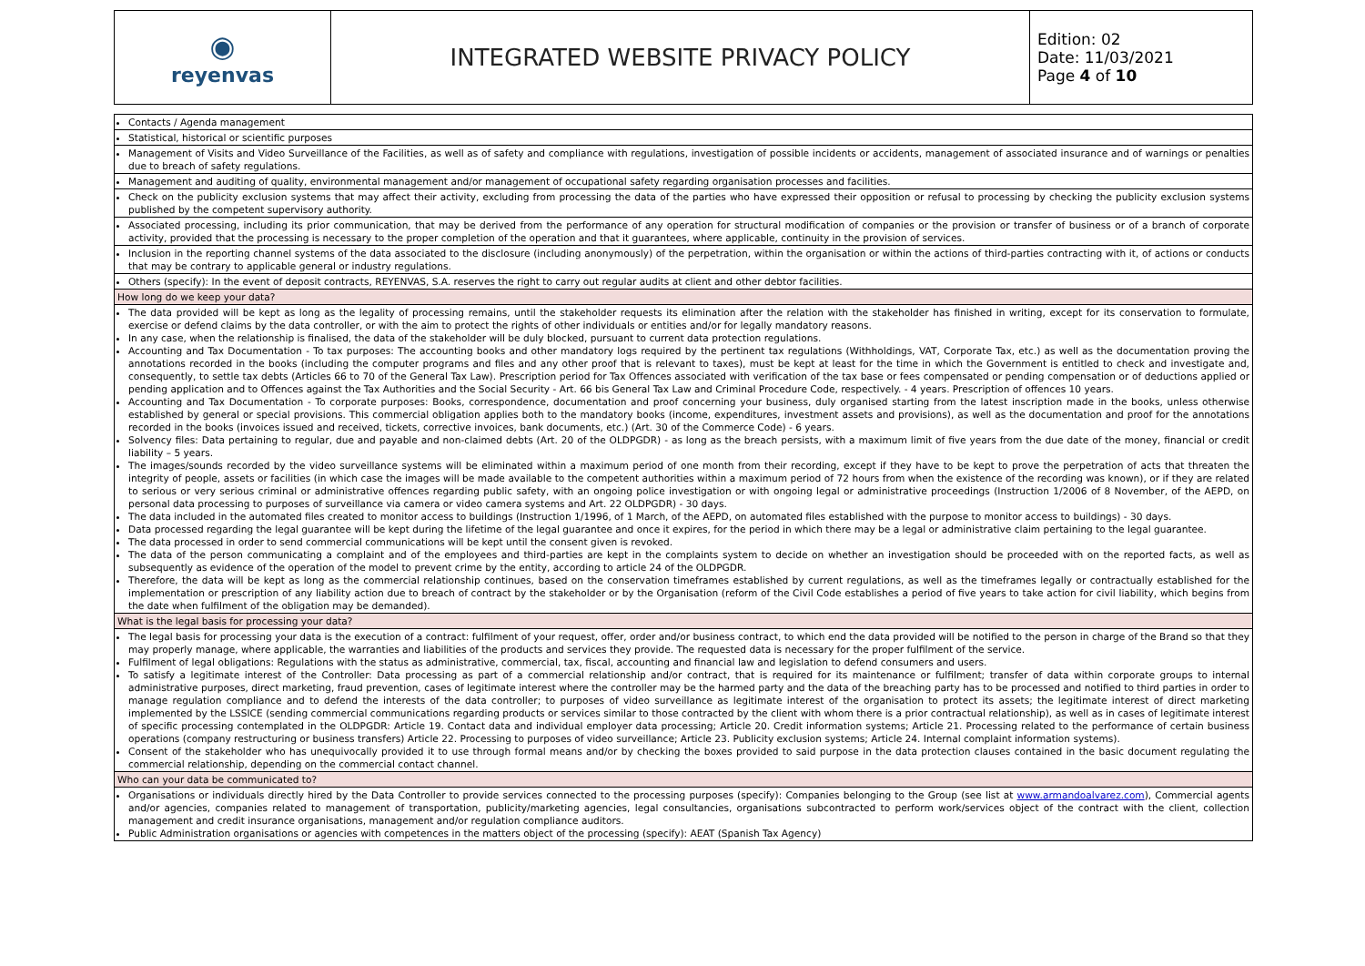| ◉ reyenvas | INTEGRATED WEBSITE PRIVACY POLICY | Edition: 02 Date: 11/03/2021 Page 4 of 10 |
| Contacts / Agenda management |
| Statistical, historical or scientific purposes |
| Management of Visits and Video Surveillance of the Facilities, as well as of safety and compliance with regulations, investigation of possible incidents or accidents, management of associated insurance and of warnings or penalties due to breach of safety regulations. |
| Management and auditing of quality, environmental management and/or management of occupational safety regarding organisation processes and facilities. |
| Check on the publicity exclusion systems that may affect their activity, excluding from processing the data of the parties who have expressed their opposition or refusal to processing by checking the publicity exclusion systems published by the competent supervisory authority. |
| Associated processing, including its prior communication, that may be derived from the performance of any operation for structural modification of companies or the provision or transfer of business or of a branch of corporate activity, provided that the processing is necessary to the proper completion of the operation and that it guarantees, where applicable, continuity in the provision of services. |
| Inclusion in the reporting channel systems of the data associated to the disclosure (including anonymously) of the perpetration, within the organisation or within the actions of third-parties contracting with it, of actions or conducts that may be contrary to applicable general or industry regulations. |
| Others (specify): In the event of deposit contracts, REYENVAS, S.A. reserves the right to carry out regular audits at client and other debtor facilities. |
| How long do we keep your data? |
| The data provided will be kept as long as the legality of processing remains, until the stakeholder requests its elimination after the relation with the stakeholder has finished in writing, except for its conservation to formulate, exercise or defend claims by the data controller, or with the aim to protect the rights of other individuals or entities and/or for legally mandatory reasons. In any case, when the relationship is finalised, the data of the stakeholder will be duly blocked, pursuant to current data protection regulations. Accounting and Tax Documentation - To tax purposes: The accounting books and other mandatory logs required by the pertinent tax regulations (Withholdings, VAT, Corporate Tax, etc.) as well as the documentation proving the annotations recorded in the books (including the computer programs and files and any other proof that is relevant to taxes), must be kept at least for the time in which the Government is entitled to check and investigate and, consequently, to settle tax debts (Articles 66 to 70 of the General Tax Law). Prescription period for Tax Offences associated with verification of the tax base or fees compensated or pending compensation or of deductions applied or pending application and to Offences against the Tax Authorities and the Social Security - Art. 66 bis General Tax Law and Criminal Procedure Code, respectively. - 4 years. Prescription of offences 10 years. Accounting and Tax Documentation - To corporate purposes: Books, correspondence, documentation and proof concerning your business, duly organised starting from the latest inscription made in the books, unless otherwise established by general or special provisions. This commercial obligation applies both to the mandatory books (income, expenditures, investment assets and provisions), as well as the documentation and proof for the annotations recorded in the books (invoices issued and received, tickets, corrective invoices, bank documents, etc.) (Art. 30 of the Commerce Code) - 6 years. Solvency files: Data pertaining to regular, due and payable and non-claimed debts (Art. 20 of the OLDPGDR) - as long as the breach persists, with a maximum limit of five years from the due date of the money, financial or credit liability – 5 years. The images/sounds recorded by the video surveillance systems will be eliminated within a maximum period of one month from their recording, except if they have to be kept to prove the perpetration of acts that threaten the integrity of people, assets or facilities (in which case the images will be made available to the competent authorities within a maximum period of 72 hours from when the existence of the recording was known), or if they are related to serious or very serious criminal or administrative offences regarding public safety, with an ongoing police investigation or with ongoing legal or administrative proceedings (Instruction 1/2006 of 8 November, of the AEPD, on personal data processing to purposes of surveillance via camera or video camera systems and Art. 22 OLDPGDR) - 30 days. The data included in the automated files created to monitor access to buildings (Instruction 1/1996, of 1 March, of the AEPD, on automated files established with the purpose to monitor access to buildings) - 30 days. Data processed regarding the legal guarantee will be kept during the lifetime of the legal guarantee and once it expires, for the period in which there may be a legal or administrative claim pertaining to the legal guarantee. The data processed in order to send commercial communications will be kept until the consent given is revoked. The data of the person communicating a complaint and of the employees and third-parties are kept in the complaints system to decide on whether an investigation should be proceeded with on the reported facts, as well as subsequently as evidence of the operation of the model to prevent crime by the entity, according to article 24 of the OLDPGDR. Therefore, the data will be kept as long as the commercial relationship continues, based on the conservation timeframes established by current regulations, as well as the timeframes legally or contractually established for the implementation or prescription of any liability action due to breach of contract by the stakeholder or by the Organisation (reform of the Civil Code establishes a period of five years to take action for civil liability, which begins from the date when fulfilment of the obligation may be demanded). |
| What is the legal basis for processing your data? |
| The legal basis for processing your data is the execution of a contract: fulfilment of your request, offer, order and/or business contract, to which end the data provided will be notified to the person in charge of the Brand so that they may properly manage, where applicable, the warranties and liabilities of the products and services they provide. The requested data is necessary for the proper fulfilment of the service. Fulfilment of legal obligations: Regulations with the status as administrative, commercial, tax, fiscal, accounting and financial law and legislation to defend consumers and users. To satisfy a legitimate interest of the Controller: Data processing as part of a commercial relationship and/or contract, that is required for its maintenance or fulfilment; transfer of data within corporate groups to internal administrative purposes, direct marketing, fraud prevention, cases of legitimate interest where the controller may be the harmed party and the data of the breaching party has to be processed and notified to third parties in order to manage regulation compliance and to defend the interests of the data controller; to purposes of video surveillance as legitimate interest of the organisation to protect its assets; the legitimate interest of direct marketing implemented by the LSSICE (sending commercial communications regarding products or services similar to those contracted by the client with whom there is a prior contractual relationship), as well as in cases of legitimate interest of specific processing contemplated in the OLDPGDR: Article 19. Contact data and individual employer data processing; Article 20. Credit information systems; Article 21. Processing related to the performance of certain business operations (company restructuring or business transfers) Article 22. Processing to purposes of video surveillance; Article 23. Publicity exclusion systems; Article 24. Internal complaint information systems). Consent of the stakeholder who has unequivocally provided it to use through formal means and/or by checking the boxes provided to said purpose in the data protection clauses contained in the basic document regulating the commercial relationship, depending on the commercial contact channel. |
| Who can your data be communicated to? |
| Organisations or individuals directly hired by the Data Controller to provide services connected to the processing purposes (specify): Companies belonging to the Group (see list at www.armandoalvarez.com ), Commercial agents and/or agencies, companies related to management of transportation, publicity/marketing agencies, legal consultancies, organisations subcontracted to perform work/services object of the contract with the client, collection management and credit insurance organisations, management and/or regulation compliance auditors. Public Administration organisations or agencies with competences in the matters object of the processing (specify): AEAT (Spanish Tax Agency) |